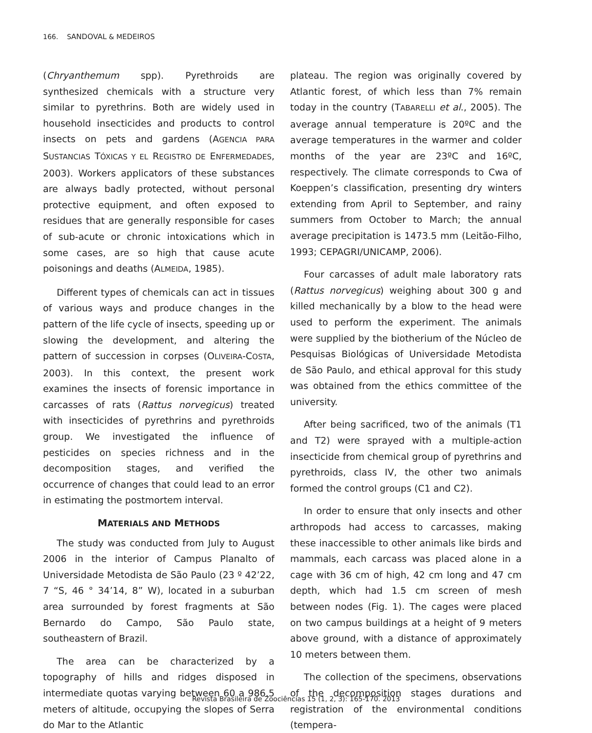166. SANDOVAL & MEDEIROS
(Chryanthemum spp). Pyrethroids are synthesized chemicals with a structure very similar to pyrethrins. Both are widely used in household insecticides and products to control insects on pets and gardens (AGENCIA PARA SUSTANCIAS TÓXICAS Y EL REGISTRO DE ENFERMEDADES, 2003). Workers applicators of these substances are always badly protected, without personal protective equipment, and often exposed to residues that are generally responsible for cases of sub-acute or chronic intoxications which in some cases, are so high that cause acute poisonings and deaths (ALMEIDA, 1985).
Different types of chemicals can act in tissues of various ways and produce changes in the pattern of the life cycle of insects, speeding up or slowing the development, and altering the pattern of succession in corpses (OLIVEIRA-COSTA, 2003). In this context, the present work examines the insects of forensic importance in carcasses of rats (Rattus norvegicus) treated with insecticides of pyrethrins and pyrethroids group. We investigated the influence of pesticides on species richness and in the decomposition stages, and verified the occurrence of changes that could lead to an error in estimating the postmortem interval.
MATERIALS AND METHODS
The study was conducted from July to August 2006 in the interior of Campus Planalto of Universidade Metodista de São Paulo (23 º 42’22, 7 “S, 46 ° 34’14, 8” W), located in a suburban area surrounded by forest fragments at São Bernardo do Campo, São Paulo state, southeastern of Brazil.
The area can be characterized by a topography of hills and ridges disposed in intermediate quotas varying between 60 a 986.5 meters of altitude, occupying the slopes of Serra do Mar to the Atlantic
plateau. The region was originally covered by Atlantic forest, of which less than 7% remain today in the country (TABARELLI et al., 2005). The average annual temperature is 20ºC and the average temperatures in the warmer and colder months of the year are 23ºC and 16ºC, respectively. The climate corresponds to Cwa of Koeppen’s classification, presenting dry winters extending from April to September, and rainy summers from October to March; the annual average precipitation is 1473.5 mm (Leitão-Filho, 1993; CEPAGRI/UNICAMP, 2006).
Four carcasses of adult male laboratory rats (Rattus norvegicus) weighing about 300 g and killed mechanically by a blow to the head were used to perform the experiment. The animals were supplied by the biotherium of the Núcleo de Pesquisas Biológicas of Universidade Metodista de São Paulo, and ethical approval for this study was obtained from the ethics committee of the university.
After being sacrificed, two of the animals (T1 and T2) were sprayed with a multiple-action insecticide from chemical group of pyrethrins and pyrethroids, class IV, the other two animals formed the control groups (C1 and C2).
In order to ensure that only insects and other arthropods had access to carcasses, making these inaccessible to other animals like birds and mammals, each carcass was placed alone in a cage with 36 cm of high, 42 cm long and 47 cm depth, which had 1.5 cm screen of mesh between nodes (Fig. 1). The cages were placed on two campus buildings at a height of 9 meters above ground, with a distance of approximately 10 meters between them.
The collection of the specimens, observations of the decomposition stages durations and registration of the environmental conditions (tempera-
Revista Brasileira de Zoociências 15 (1, 2, 3): 165-170. 2013